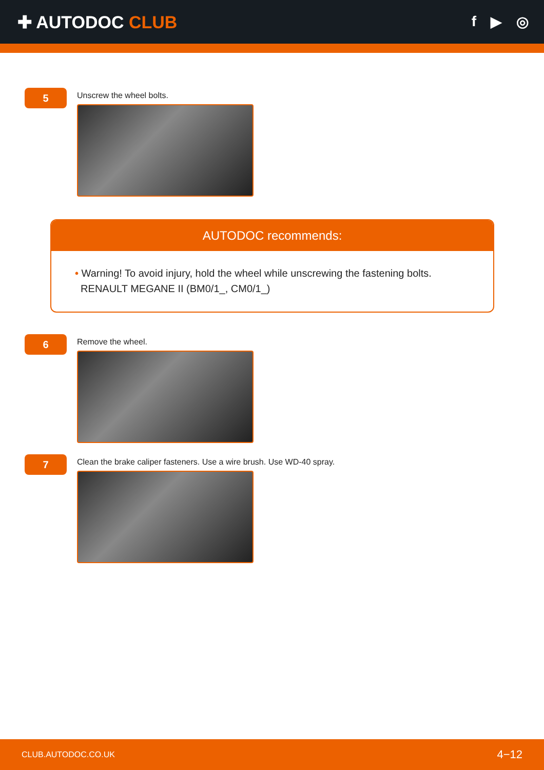✚ AUTODOC CLUB
f ▶ ◎
5
Unscrew the wheel bolts.
AUTODOC recommends:
• Warning! To avoid injury, hold the wheel while unscrewing the fastening bolts.
RENAULT MEGANE II (BM0/1_, CM0/1_)
6
Remove the wheel.
7
Clean the brake caliper fasteners. Use a wire brush. Use WD-40 spray.
CLUB.AUTODOC.CO.UK 4−12